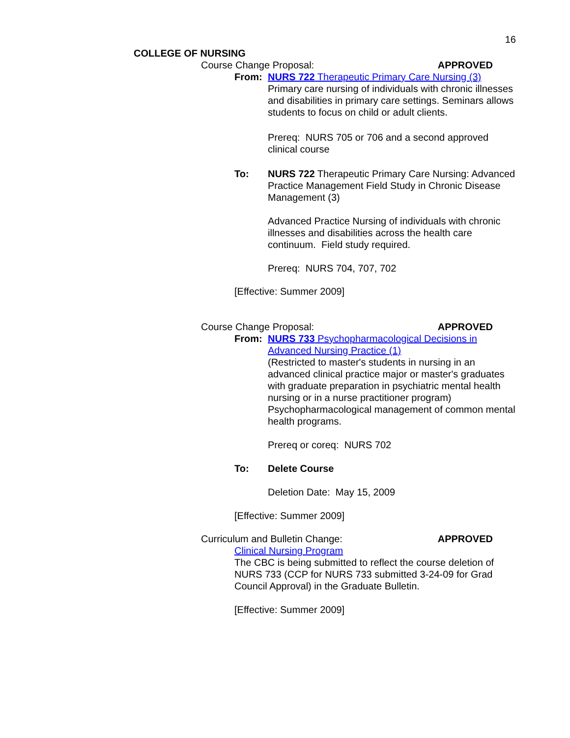16
COLLEGE OF NURSING
Course Change Proposal: APPROVED
From: NURS 722 Therapeutic Primary Care Nursing (3)
Primary care nursing of individuals with chronic illnesses and disabilities in primary care settings. Seminars allows students to focus on child or adult clients.
Prereq: NURS 705 or 706 and a second approved clinical course
To: NURS 722 Therapeutic Primary Care Nursing: Advanced Practice Management Field Study in Chronic Disease Management (3)
Advanced Practice Nursing of individuals with chronic illnesses and disabilities across the health care continuum. Field study required.
Prereq: NURS 704, 707, 702
[Effective: Summer 2009]
Course Change Proposal: APPROVED
From: NURS 733 Psychopharmacological Decisions in Advanced Nursing Practice (1)
(Restricted to master's students in nursing in an advanced clinical practice major or master's graduates with graduate preparation in psychiatric mental health nursing or in a nurse practitioner program) Psychopharmacological management of common mental health programs.
Prereq or coreq: NURS 702
To: Delete Course
Deletion Date: May 15, 2009
[Effective: Summer 2009]
Curriculum and Bulletin Change: APPROVED
Clinical Nursing Program
The CBC is being submitted to reflect the course deletion of NURS 733 (CCP for NURS 733 submitted 3-24-09 for Grad Council Approval) in the Graduate Bulletin.
[Effective: Summer 2009]